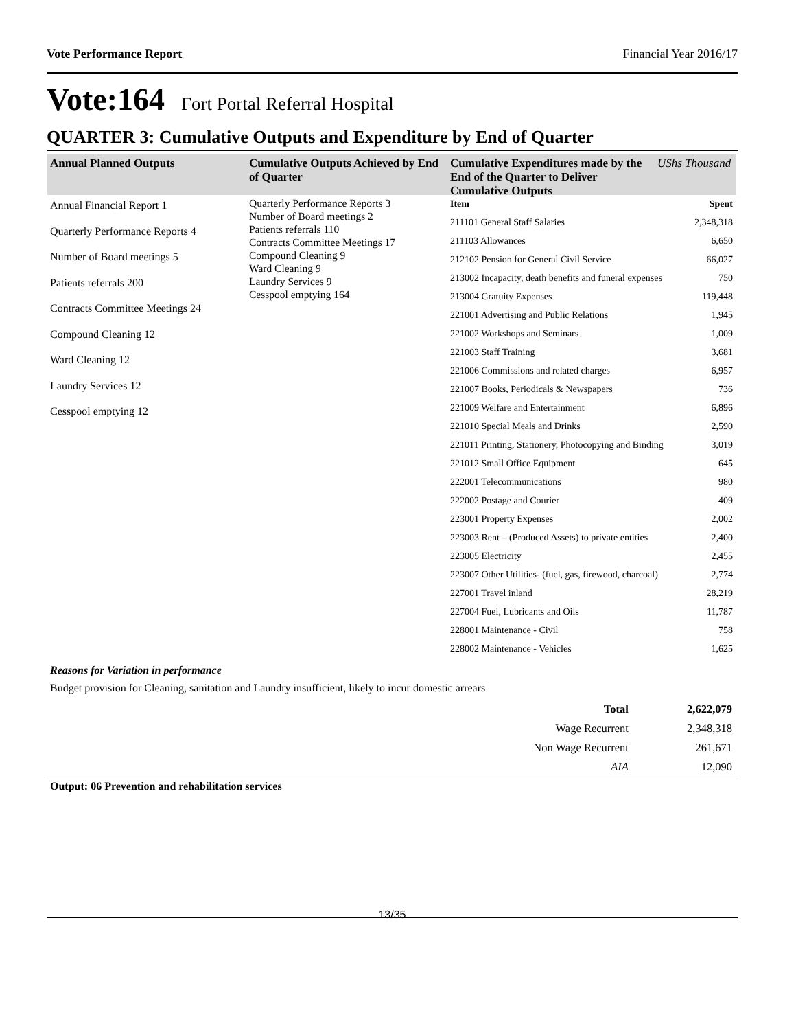Vote Performance Report Financial Year 2016/17
Vote:164 Fort Portal Referral Hospital
QUARTER 3: Cumulative Outputs and Expenditure by End of Quarter
Annual Planned Outputs
Annual Financial Report 1
Quarterly Performance Reports 4
Number of Board meetings 5
Patients referrals 200
Contracts Committee Meetings 24
Compound Cleaning 12
Ward Cleaning 12
Laundry Services 12
Cesspool emptying 12
Cumulative Outputs Achieved by End of Quarter
Quarterly Performance Reports 3
Number of Board meetings 2
Patients referrals 110
Contracts Committee Meetings 17
Compound Cleaning 9
Ward Cleaning 9
Laundry Services 9
Cesspool emptying 164
Cumulative Expenditures made by the End of the Quarter to Deliver Cumulative Outputs UShs Thousand
| Item | Spent |
| 211101 General Staff Salaries | 2,348,318 |
| 211103 Allowances | 6,650 |
| 212102 Pension for General Civil Service | 66,027 |
| 213002 Incapacity, death benefits and funeral expenses | 750 |
| 213004 Gratuity Expenses | 119,448 |
| 221001 Advertising and Public Relations | 1,945 |
| 221002 Workshops and Seminars | 1,009 |
| 221003 Staff Training | 3,681 |
| 221006 Commissions and related charges | 6,957 |
| 221007 Books, Periodicals & Newspapers | 736 |
| 221009 Welfare and Entertainment | 6,896 |
| 221010 Special Meals and Drinks | 2,590 |
| 221011 Printing, Stationery, Photocopying and Binding | 3,019 |
| 221012 Small Office Equipment | 645 |
| 222001 Telecommunications | 980 |
| 222002 Postage and Courier | 409 |
| 223001 Property Expenses | 2,002 |
| 223003 Rent – (Produced Assets) to private entities | 2,400 |
| 223005 Electricity | 2,455 |
| 223007 Other Utilities- (fuel, gas, firewood, charcoal) | 2,774 |
| 227001 Travel inland | 28,219 |
| 227004 Fuel, Lubricants and Oils | 11,787 |
| 228001 Maintenance - Civil | 758 |
| 228002 Maintenance - Vehicles | 1,625 |
Reasons for Variation in performance
Budget provision for Cleaning, sanitation and Laundry insufficient, likely to incur domestic arrears
| Total | 2,622,079 |
| Wage Recurrent | 2,348,318 |
| Non Wage Recurrent | 261,671 |
| AIA | 12,090 |
Output: 06 Prevention and rehabilitation services
13/35